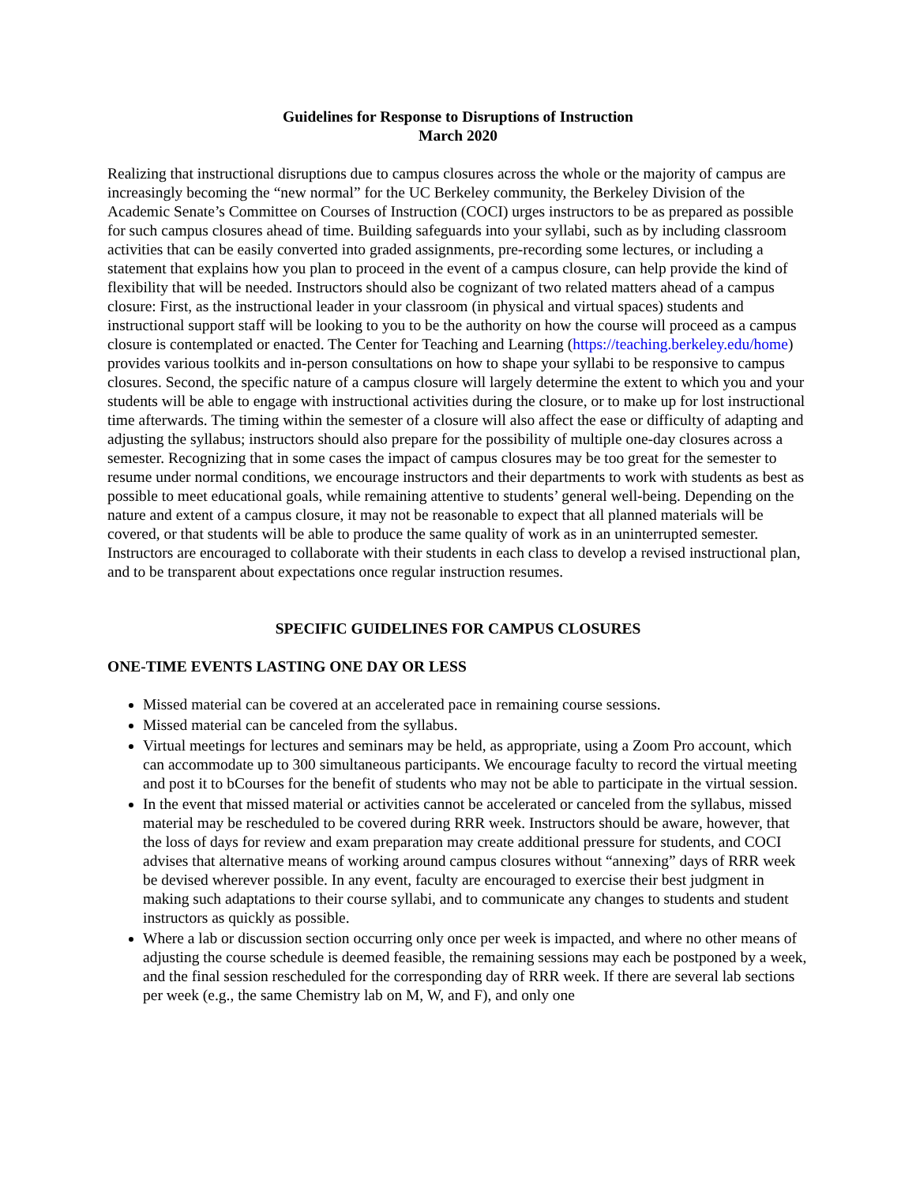Guidelines for Response to Disruptions of Instruction
March 2020
Realizing that instructional disruptions due to campus closures across the whole or the majority of campus are increasingly becoming the “new normal” for the UC Berkeley community, the Berkeley Division of the Academic Senate’s Committee on Courses of Instruction (COCI) urges instructors to be as prepared as possible for such campus closures ahead of time. Building safeguards into your syllabi, such as by including classroom activities that can be easily converted into graded assignments, pre-recording some lectures, or including a statement that explains how you plan to proceed in the event of a campus closure, can help provide the kind of flexibility that will be needed. Instructors should also be cognizant of two related matters ahead of a campus closure: First, as the instructional leader in your classroom (in physical and virtual spaces) students and instructional support staff will be looking to you to be the authority on how the course will proceed as a campus closure is contemplated or enacted. The Center for Teaching and Learning (https://teaching.berkeley.edu/home) provides various toolkits and in-person consultations on how to shape your syllabi to be responsive to campus closures. Second, the specific nature of a campus closure will largely determine the extent to which you and your students will be able to engage with instructional activities during the closure, or to make up for lost instructional time afterwards. The timing within the semester of a closure will also affect the ease or difficulty of adapting and adjusting the syllabus; instructors should also prepare for the possibility of multiple one-day closures across a semester. Recognizing that in some cases the impact of campus closures may be too great for the semester to resume under normal conditions, we encourage instructors and their departments to work with students as best as possible to meet educational goals, while remaining attentive to students’ general well-being. Depending on the nature and extent of a campus closure, it may not be reasonable to expect that all planned materials will be covered, or that students will be able to produce the same quality of work as in an uninterrupted semester. Instructors are encouraged to collaborate with their students in each class to develop a revised instructional plan, and to be transparent about expectations once regular instruction resumes.
SPECIFIC GUIDELINES FOR CAMPUS CLOSURES
ONE-TIME EVENTS LASTING ONE DAY OR LESS
Missed material can be covered at an accelerated pace in remaining course sessions.
Missed material can be canceled from the syllabus.
Virtual meetings for lectures and seminars may be held, as appropriate, using a Zoom Pro account, which can accommodate up to 300 simultaneous participants. We encourage faculty to record the virtual meeting and post it to bCourses for the benefit of students who may not be able to participate in the virtual session.
In the event that missed material or activities cannot be accelerated or canceled from the syllabus, missed material may be rescheduled to be covered during RRR week. Instructors should be aware, however, that the loss of days for review and exam preparation may create additional pressure for students, and COCI advises that alternative means of working around campus closures without “annexing” days of RRR week be devised wherever possible. In any event, faculty are encouraged to exercise their best judgment in making such adaptations to their course syllabi, and to communicate any changes to students and student instructors as quickly as possible.
Where a lab or discussion section occurring only once per week is impacted, and where no other means of adjusting the course schedule is deemed feasible, the remaining sessions may each be postponed by a week, and the final session rescheduled for the corresponding day of RRR week. If there are several lab sections per week (e.g., the same Chemistry lab on M, W, and F), and only one